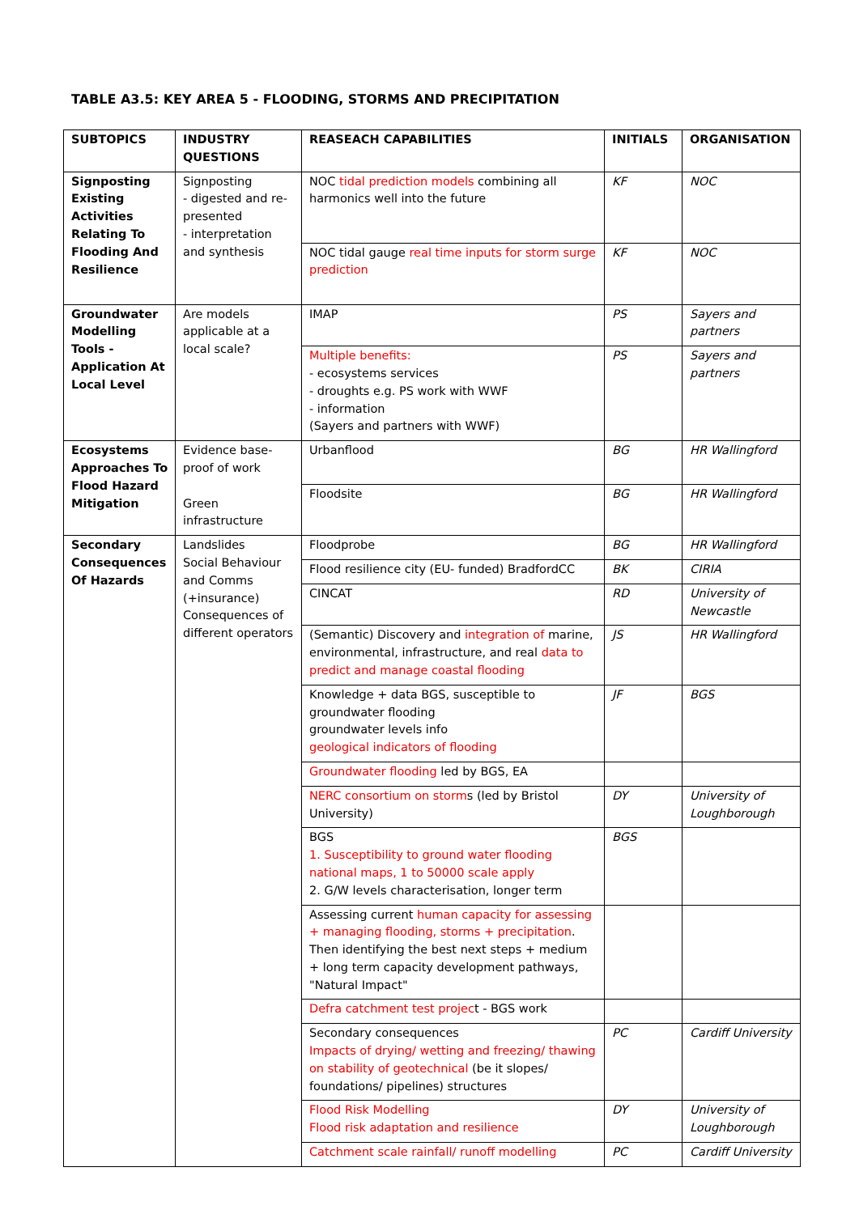TABLE A3.5: KEY AREA 5 - FLOODING, STORMS AND PRECIPITATION
| SUBTOPICS | INDUSTRY QUESTIONS | REASEACH CAPABILITIES | INITIALS | ORGANISATION |
| --- | --- | --- | --- | --- |
| Signposting Existing Activities Relating To Flooding And Resilience | Signposting - digested and re-presented - interpretation and synthesis | NOC tidal prediction models combining all harmonics well into the future | KF | NOC |
| | | NOC tidal gauge real time inputs for storm surge prediction | KF | NOC |
| Groundwater Modelling Tools - Application At Local Level | Are models applicable at a local scale? | IMAP | PS | Sayers and partners |
| | | Multiple benefits: - ecosystems services - droughts e.g. PS work with WWF - information (Sayers and partners with WWF) | PS | Sayers and partners |
| Ecosystems Approaches To Flood Hazard Mitigation | Evidence base-proof of work Green infrastructure | Urbanflood | BG | HR Wallingford |
| | | Floodsite | BG | HR Wallingford |
| Secondary Consequences Of Hazards | Landslides Social Behaviour and Comms (+insurance) Consequences of different operators | Floodprobe | BG | HR Wallingford |
| | | Flood resilience city (EU- funded) BradfordCC | BK | CIRIA |
| | | CINCAT | RD | University of Newcastle |
| | | (Semantic) Discovery and integration of marine, environmental, infrastructure, and real data to predict and manage coastal flooding | JS | HR Wallingford |
| | | Knowledge + data BGS, susceptible to groundwater flooding groundwater levels info geological indicators of flooding | JF | BGS |
| | | Groundwater flooding led by BGS, EA | | |
| | | NERC consortium on storm s (led by Bristol University) | DY | University of Loughborough |
| | | BGS 1. Susceptibility to ground water flooding national maps, 1 to 50000 scale apply 2. G/W levels characterisation, longer term | BGS | |
| | | Assessing current human capacity for assessing + managing flooding, storms + precipitation . Then identifying the best next steps + medium + long term capacity development pathways, "Natural Impact" | | |
| | | Defra catchment test projec t - BGS work | | |
| | | Secondary consequences Impacts of drying/ wetting and freezing/ thawing on stability of geotechnical (be it slopes/ foundations/ pipelines) structures | PC | Cardiff University |
| | | Flood Risk Modelling Flood risk adaptation and resilience | DY | University of Loughborough |
| | | Catchment scale rainfall/ runoff modelling | PC | Cardiff University |